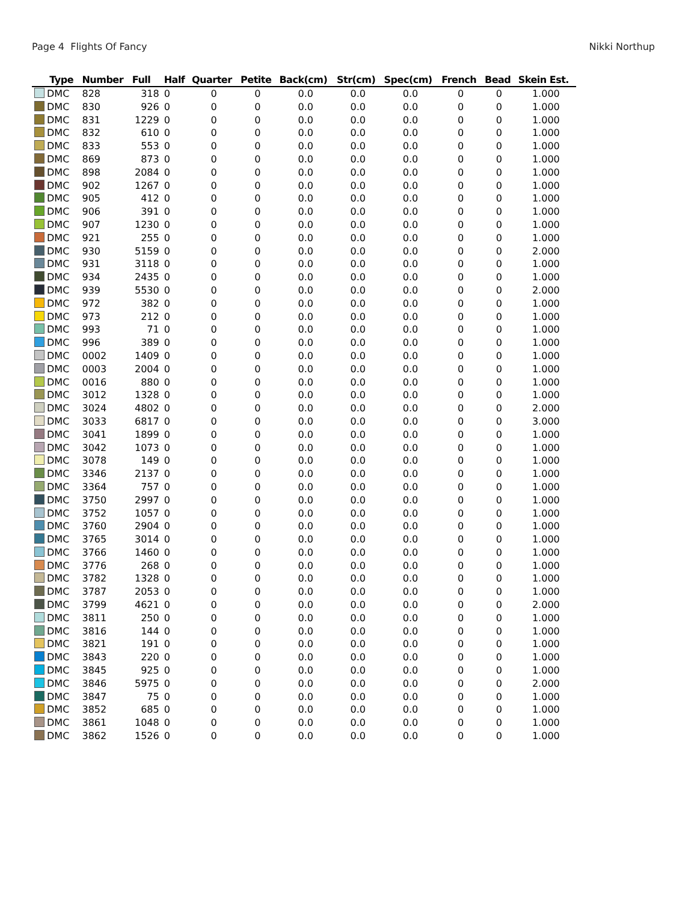Page 4 Flights Of Fancy Nikki Northup
| Type | Number | Full | Half | Quarter | Petite | Back(cm) | Str(cm) | Spec(cm) | French | Bead | Skein Est. |
| --- | --- | --- | --- | --- | --- | --- | --- | --- | --- | --- | --- |
| DMC | 828 | 318 | 0 | 0 | 0 | 0.0 | 0.0 | 0.0 | 0 | 0 | 1.000 |
| DMC | 830 | 926 | 0 | 0 | 0 | 0.0 | 0.0 | 0.0 | 0 | 0 | 1.000 |
| DMC | 831 | 1229 | 0 | 0 | 0 | 0.0 | 0.0 | 0.0 | 0 | 0 | 1.000 |
| DMC | 832 | 610 | 0 | 0 | 0 | 0.0 | 0.0 | 0.0 | 0 | 0 | 1.000 |
| DMC | 833 | 553 | 0 | 0 | 0 | 0.0 | 0.0 | 0.0 | 0 | 0 | 1.000 |
| DMC | 869 | 873 | 0 | 0 | 0 | 0.0 | 0.0 | 0.0 | 0 | 0 | 1.000 |
| DMC | 898 | 2084 | 0 | 0 | 0 | 0.0 | 0.0 | 0.0 | 0 | 0 | 1.000 |
| DMC | 902 | 1267 | 0 | 0 | 0 | 0.0 | 0.0 | 0.0 | 0 | 0 | 1.000 |
| DMC | 905 | 412 | 0 | 0 | 0 | 0.0 | 0.0 | 0.0 | 0 | 0 | 1.000 |
| DMC | 906 | 391 | 0 | 0 | 0 | 0.0 | 0.0 | 0.0 | 0 | 0 | 1.000 |
| DMC | 907 | 1230 | 0 | 0 | 0 | 0.0 | 0.0 | 0.0 | 0 | 0 | 1.000 |
| DMC | 921 | 255 | 0 | 0 | 0 | 0.0 | 0.0 | 0.0 | 0 | 0 | 1.000 |
| DMC | 930 | 5159 | 0 | 0 | 0 | 0.0 | 0.0 | 0.0 | 0 | 0 | 2.000 |
| DMC | 931 | 3118 | 0 | 0 | 0 | 0.0 | 0.0 | 0.0 | 0 | 0 | 1.000 |
| DMC | 934 | 2435 | 0 | 0 | 0 | 0.0 | 0.0 | 0.0 | 0 | 0 | 1.000 |
| DMC | 939 | 5530 | 0 | 0 | 0 | 0.0 | 0.0 | 0.0 | 0 | 0 | 2.000 |
| DMC | 972 | 382 | 0 | 0 | 0 | 0.0 | 0.0 | 0.0 | 0 | 0 | 1.000 |
| DMC | 973 | 212 | 0 | 0 | 0 | 0.0 | 0.0 | 0.0 | 0 | 0 | 1.000 |
| DMC | 993 | 71 | 0 | 0 | 0 | 0.0 | 0.0 | 0.0 | 0 | 0 | 1.000 |
| DMC | 996 | 389 | 0 | 0 | 0 | 0.0 | 0.0 | 0.0 | 0 | 0 | 1.000 |
| DMC | 0002 | 1409 | 0 | 0 | 0 | 0.0 | 0.0 | 0.0 | 0 | 0 | 1.000 |
| DMC | 0003 | 2004 | 0 | 0 | 0 | 0.0 | 0.0 | 0.0 | 0 | 0 | 1.000 |
| DMC | 0016 | 880 | 0 | 0 | 0 | 0.0 | 0.0 | 0.0 | 0 | 0 | 1.000 |
| DMC | 3012 | 1328 | 0 | 0 | 0 | 0.0 | 0.0 | 0.0 | 0 | 0 | 1.000 |
| DMC | 3024 | 4802 | 0 | 0 | 0 | 0.0 | 0.0 | 0.0 | 0 | 0 | 2.000 |
| DMC | 3033 | 6817 | 0 | 0 | 0 | 0.0 | 0.0 | 0.0 | 0 | 0 | 3.000 |
| DMC | 3041 | 1899 | 0 | 0 | 0 | 0.0 | 0.0 | 0.0 | 0 | 0 | 1.000 |
| DMC | 3042 | 1073 | 0 | 0 | 0 | 0.0 | 0.0 | 0.0 | 0 | 0 | 1.000 |
| DMC | 3078 | 149 | 0 | 0 | 0 | 0.0 | 0.0 | 0.0 | 0 | 0 | 1.000 |
| DMC | 3346 | 2137 | 0 | 0 | 0 | 0.0 | 0.0 | 0.0 | 0 | 0 | 1.000 |
| DMC | 3364 | 757 | 0 | 0 | 0 | 0.0 | 0.0 | 0.0 | 0 | 0 | 1.000 |
| DMC | 3750 | 2997 | 0 | 0 | 0 | 0.0 | 0.0 | 0.0 | 0 | 0 | 1.000 |
| DMC | 3752 | 1057 | 0 | 0 | 0 | 0.0 | 0.0 | 0.0 | 0 | 0 | 1.000 |
| DMC | 3760 | 2904 | 0 | 0 | 0 | 0.0 | 0.0 | 0.0 | 0 | 0 | 1.000 |
| DMC | 3765 | 3014 | 0 | 0 | 0 | 0.0 | 0.0 | 0.0 | 0 | 0 | 1.000 |
| DMC | 3766 | 1460 | 0 | 0 | 0 | 0.0 | 0.0 | 0.0 | 0 | 0 | 1.000 |
| DMC | 3776 | 268 | 0 | 0 | 0 | 0.0 | 0.0 | 0.0 | 0 | 0 | 1.000 |
| DMC | 3782 | 1328 | 0 | 0 | 0 | 0.0 | 0.0 | 0.0 | 0 | 0 | 1.000 |
| DMC | 3787 | 2053 | 0 | 0 | 0 | 0.0 | 0.0 | 0.0 | 0 | 0 | 1.000 |
| DMC | 3799 | 4621 | 0 | 0 | 0 | 0.0 | 0.0 | 0.0 | 0 | 0 | 2.000 |
| DMC | 3811 | 250 | 0 | 0 | 0 | 0.0 | 0.0 | 0.0 | 0 | 0 | 1.000 |
| DMC | 3816 | 144 | 0 | 0 | 0 | 0.0 | 0.0 | 0.0 | 0 | 0 | 1.000 |
| DMC | 3821 | 191 | 0 | 0 | 0 | 0.0 | 0.0 | 0.0 | 0 | 0 | 1.000 |
| DMC | 3843 | 220 | 0 | 0 | 0 | 0.0 | 0.0 | 0.0 | 0 | 0 | 1.000 |
| DMC | 3845 | 925 | 0 | 0 | 0 | 0.0 | 0.0 | 0.0 | 0 | 0 | 1.000 |
| DMC | 3846 | 5975 | 0 | 0 | 0 | 0.0 | 0.0 | 0.0 | 0 | 0 | 2.000 |
| DMC | 3847 | 75 | 0 | 0 | 0 | 0.0 | 0.0 | 0.0 | 0 | 0 | 1.000 |
| DMC | 3852 | 685 | 0 | 0 | 0 | 0.0 | 0.0 | 0.0 | 0 | 0 | 1.000 |
| DMC | 3861 | 1048 | 0 | 0 | 0 | 0.0 | 0.0 | 0.0 | 0 | 0 | 1.000 |
| DMC | 3862 | 1526 | 0 | 0 | 0 | 0.0 | 0.0 | 0.0 | 0 | 0 | 1.000 |